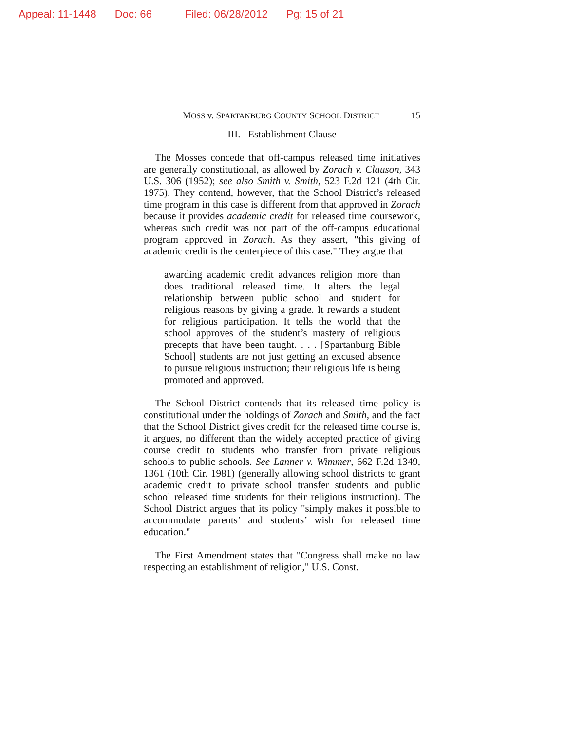Appeal: 11-1448 Doc: 66 Filed: 06/28/2012 Pg: 15 of 21
MOSS v. SPARTANBURG COUNTY SCHOOL DISTRICT 15
III. Establishment Clause
The Mosses concede that off-campus released time initiatives are generally constitutional, as allowed by Zorach v. Clauson, 343 U.S. 306 (1952); see also Smith v. Smith, 523 F.2d 121 (4th Cir. 1975). They contend, however, that the School District’s released time program in this case is different from that approved in Zorach because it provides academic credit for released time coursework, whereas such credit was not part of the off-campus educational program approved in Zorach. As they assert, "this giving of academic credit is the centerpiece of this case." They argue that
awarding academic credit advances religion more than does traditional released time. It alters the legal relationship between public school and student for religious reasons by giving a grade. It rewards a student for religious participation. It tells the world that the school approves of the student’s mastery of religious precepts that have been taught. . . . [Spartanburg Bible School] students are not just getting an excused absence to pursue religious instruction; their religious life is being promoted and approved.
The School District contends that its released time policy is constitutional under the holdings of Zorach and Smith, and the fact that the School District gives credit for the released time course is, it argues, no different than the widely accepted practice of giving course credit to students who transfer from private religious schools to public schools. See Lanner v. Wimmer, 662 F.2d 1349, 1361 (10th Cir. 1981) (generally allowing school districts to grant academic credit to private school transfer students and public school released time students for their religious instruction). The School District argues that its policy "simply makes it possible to accommodate parents’ and students’ wish for released time education."
The First Amendment states that "Congress shall make no law respecting an establishment of religion," U.S. Const.